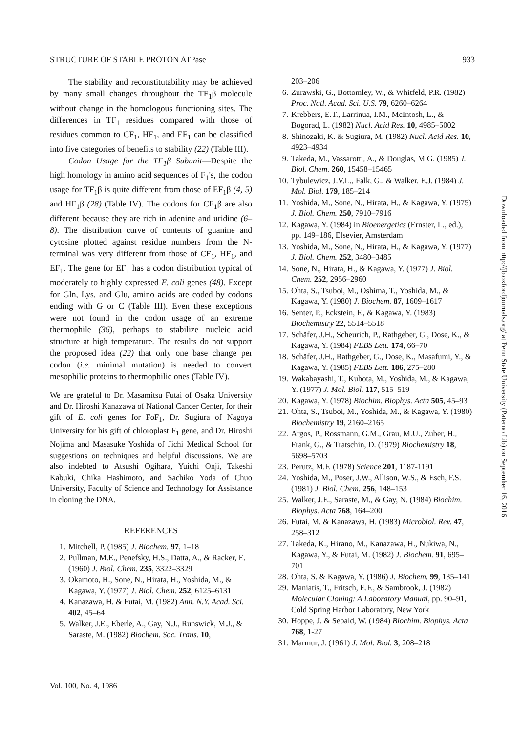STRUCTURE OF STABLE PROTON ATPase 933
The stability and reconstitutability may be achieved by many small changes throughout the TF<sub>1</sub>β molecule without change in the homologous functioning sites. The differences in TF<sub>1</sub> residues compared with those of residues common to CF<sub>1</sub>, HF<sub>1</sub>, and EF<sub>1</sub> can be classified into five categories of benefits to stability (22) (Table III).
Codon Usage for the TF<sub>1</sub>β Subunit—Despite the high homology in amino acid sequences of F<sub>1</sub>'s, the codon usage for TF<sub>1</sub>β is quite different from those of EF<sub>1</sub>β (4, 5) and HF<sub>1</sub>β (28) (Table IV). The codons for CF<sub>1</sub>β are also different because they are rich in adenine and uridine (6–8). The distribution curve of contents of guanine and cytosine plotted against residue numbers from the N-terminal was very different from those of CF<sub>1</sub>, HF<sub>1</sub>, and EF<sub>1</sub>. The gene for EF<sub>1</sub> has a codon distribution typical of moderately to highly expressed E. coli genes (48). Except for Gln, Lys, and Glu, amino acids are coded by codons ending with G or C (Table III). Even these exceptions were not found in the codon usage of an extreme thermophile (36), perhaps to stabilize nucleic acid structure at high temperature. The results do not support the proposed idea (22) that only one base change per codon (i.e. minimal mutation) is needed to convert mesophilic proteins to thermophilic ones (Table IV).
We are grateful to Dr. Masamitsu Futai of Osaka University and Dr. Hiroshi Kanazawa of National Cancer Center, for their gift of E. coli genes for FoF<sub>1</sub>, Dr. Sugiura of Nagoya University for his gift of chloroplast F<sub>1</sub> gene, and Dr. Hiroshi Nojima and Masasuke Yoshida of Jichi Medical School for suggestions on techniques and helpful discussions. We are also indebted to Atsushi Ogihara, Yuichi Onji, Takeshi Kabuki, Chika Hashimoto, and Sachiko Yoda of Chuo University, Faculty of Science and Technology for Assistance in cloning the DNA.
REFERENCES
1. Mitchell, P. (1985) J. Biochem. 97, 1–18
2. Pullman, M.E., Penefsky, H.S., Datta, A., & Racker, E. (1960) J. Biol. Chem. 235, 3322–3329
3. Okamoto, H., Sone, N., Hirata, H., Yoshida, M., & Kagawa, Y. (1977) J. Biol. Chem. 252, 6125–6131
4. Kanazawa, H. & Futai, M. (1982) Ann. N.Y. Acad. Sci. 402, 45–64
5. Walker, J.E., Eberle, A., Gay, N.J., Runswick, M.J., & Saraste, M. (1982) Biochem. Soc. Trans. 10,
203–206
6. Zurawski, G., Bottomley, W., & Whitfeld, P.R. (1982) Proc. Natl. Acad. Sci. U.S. 79, 6260–6264
7. Krebbers, E.T., Larrinua, I.M., McIntosh, L., & Bogorad, L. (1982) Nucl. Acid Res. 10, 4985–5002
8. Shinozaki, K. & Sugiura, M. (1982) Nucl. Acid Res. 10, 4923–4934
9. Takeda, M., Vassarotti, A., & Douglas, M.G. (1985) J. Biol. Chem. 260, 15458–15465
10. Tybulewicz, J.V.L., Falk, G., & Walker, E.J. (1984) J. Mol. Biol. 179, 185–214
11. Yoshida, M., Sone, N., Hirata, H., & Kagawa, Y. (1975) J. Biol. Chem. 250, 7910–7916
12. Kagawa, Y. (1984) in Bioenergetics (Ernster, L., ed.), pp. 149–186, Elsevier, Amsterdam
13. Yoshida, M., Sone, N., Hirata, H., & Kagawa, Y. (1977) J. Biol. Chem. 252, 3480–3485
14. Sone, N., Hirata, H., & Kagawa, Y. (1977) J. Biol. Chem. 252, 2956–2960
15. Ohta, S., Tsuboi, M., Oshima, T., Yoshida, M., & Kagawa, Y. (1980) J. Biochem. 87, 1609–1617
16. Senter, P., Eckstein, F., & Kagawa, Y. (1983) Biochemistry 22, 5514–5518
17. Schäfer, J.H., Scheurich, P., Rathgeber, G., Dose, K., & Kagawa, Y. (1984) FEBS Lett. 174, 66–70
18. Schäfer, J.H., Rathgeber, G., Dose, K., Masafumi, Y., & Kagawa, Y. (1985) FEBS Lett. 186, 275–280
19. Wakabayashi, T., Kubota, M., Yoshida, M., & Kagawa, Y. (1977) J. Mol. Biol. 117, 515–519
20. Kagawa, Y. (1978) Biochim. Biophys. Acta 505, 45–93
21. Ohta, S., Tsuboi, M., Yoshida, M., & Kagawa, Y. (1980) Biochemistry 19, 2160–2165
22. Argos, P., Rossmann, G.M., Grau, M.U., Zuber, H., Frank, G., & Tratschin, D. (1979) Biochemistry 18, 5698–5703
23. Perutz, M.F. (1978) Science 201, 1187-1191
24. Yoshida, M., Poser, J.W., Allison, W.S., & Esch, F.S. (1981) J. Biol. Chem. 256, 148–153
25. Walker, J.E., Saraste, M., & Gay, N. (1984) Biochim. Biophys. Acta 768, 164–200
26. Futai, M. & Kanazawa, H. (1983) Microbiol. Rev. 47, 258–312
27. Takeda, K., Hirano, M., Kanazawa, H., Nukiwa, N., Kagawa, Y., & Futai, M. (1982) J. Biochem. 91, 695–701
28. Ohta, S. & Kagawa, Y. (1986) J. Biochem. 99, 135–141
29. Maniatis, T., Fritsch, E.F., & Sambrook, J. (1982) Molecular Cloning: A Laboratory Manual, pp. 90–91, Cold Spring Harbor Laboratory, New York
30. Hoppe, J. & Sebald, W. (1984) Biochim. Biophys. Acta 768, 1-27
31. Marmur, J. (1961) J. Mol. Biol. 3, 208–218
Vol. 100, No. 4, 1986
Downloaded from http://jb.oxfordjournals.org/ at Penn State University (Paterno Lib) on September 16, 2016